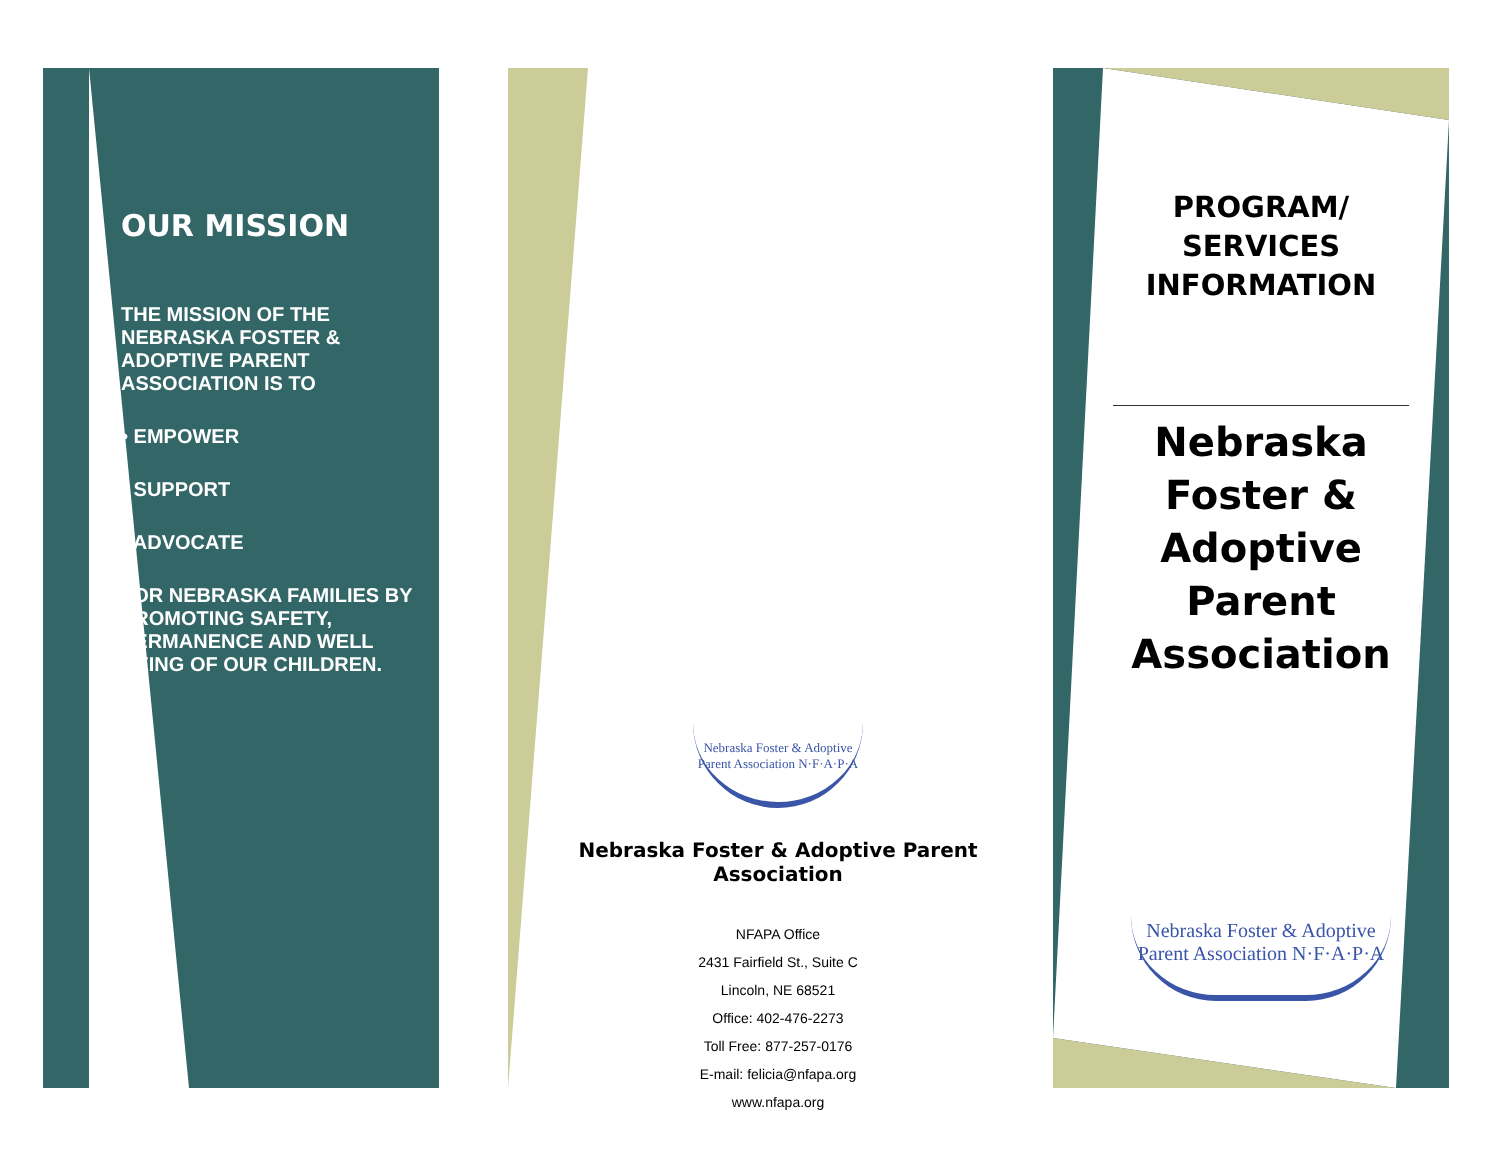OUR MISSION
THE MISSION OF THE NEBRASKA FOSTER & ADOPTIVE PARENT ASSOCIATION IS TO
• EMPOWER
• SUPPORT
• ADVOCATE
FOR NEBRASKA FAMILIES BY PROMOTING SAFETY, PERMANENCE AND WELL BEING OF OUR CHILDREN.
Nebraska Foster & Adoptive Parent Association N·F·A·P·A
Nebraska Foster & Adoptive Parent Association
NFAPA Office
2431 Fairfield St., Suite C
Lincoln, NE 68521
Office: 402-476-2273
Toll Free: 877-257-0176
E-mail: felicia@nfapa.org
www.nfapa.org
PROGRAM/
SERVICES
INFORMATION
Nebraska Foster & Adoptive Parent Association
Nebraska Foster & Adoptive Parent Association N·F·A·P·A